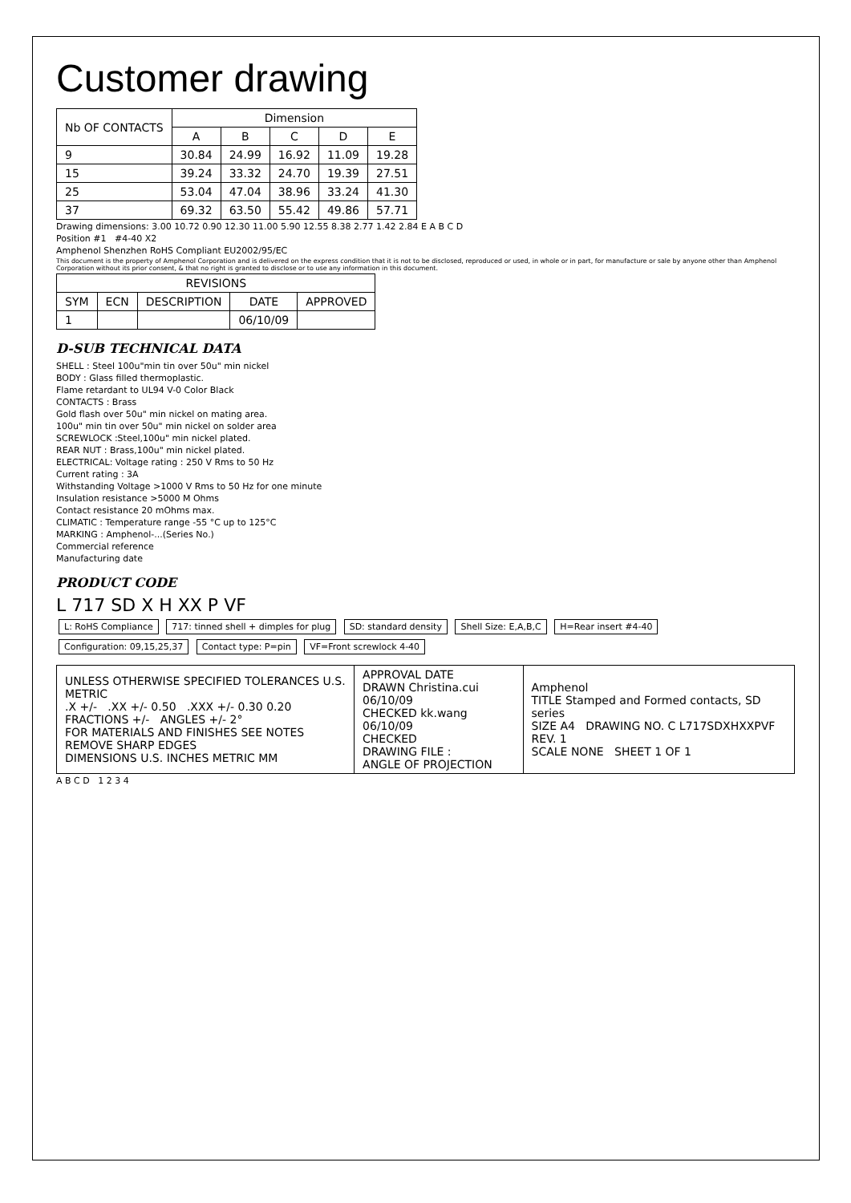Customer drawing
| Nb OF CONTACTS | Dimension | | | | |
| --- | --- | --- | --- | --- | --- |
| | A | B | C | D | E |
| 9 | 30.84 | 24.99 | 16.92 | 11.09 | 19.28 |
| 15 | 39.24 | 33.32 | 24.70 | 19.39 | 27.51 |
| 25 | 53.04 | 47.04 | 38.96 | 33.24 | 41.30 |
| 37 | 69.32 | 63.50 | 55.42 | 49.86 | 57.71 |
Drawing dimensions: 3.00 10.72 0.90 12.30 11.00 5.90 12.55 8.38 2.77 1.42 2.84 E A B C D
Position #1 #4-40 X2
Amphenol Shenzhen RoHS Compliant EU2002/95/EC
This document is the property of Amphenol Corporation and is delivered on the express condition that it is not to be disclosed, reproduced or used, in whole or in part, for manufacture or sale by anyone other than Amphenol Corporation without its prior consent, & that no right is granted to disclose or to use any information in this document.
| REVISIONS | | | | |
| --- | --- | --- | --- | --- |
| SYM | ECN | DESCRIPTION | DATE | APPROVED |
| 1 | | | 06/10/09 | |
D-SUB TECHNICAL DATA
SHELL : Steel 100u"min tin over 50u" min nickel
BODY : Glass filled thermoplastic.
Flame retardant to UL94 V-0 Color Black
CONTACTS : Brass
Gold flash over 50u" min nickel on mating area.
100u" min tin over 50u" min nickel on solder area
SCREWLOCK :Steel,100u" min nickel plated.
REAR NUT : Brass,100u" min nickel plated.
ELECTRICAL: Voltage rating : 250 V Rms to 50 Hz
Current rating : 3A
Withstanding Voltage >1000 V Rms to 50 Hz for one minute
Insulation resistance >5000 M Ohms
Contact resistance 20 mOhms max.
CLIMATIC : Temperature range -55 °C up to 125°C
MARKING : Amphenol-...(Series No.)
Commercial reference
Manufacturing date
PRODUCT CODE
L 717 SD X H XX P VF
L: RoHS Compliance 717: tinned shell + dimples for plug SD: standard density Shell Size: E,A,B,C H=Rear insert #4-40 Configuration: 09,15,25,37 Contact type: P=pin VF=Front screwlock 4-40
| UNLESS OTHERWISE SPECIFIED TOLERANCES U.S. METRIC .X +/- .XX +/- 0.50 .XXX +/- 0.30 0.20 FRACTIONS +/- ANGLES +/- 2° FOR MATERIALS AND FINISHES SEE NOTES REMOVE SHARP EDGES DIMENSIONS U.S. INCHES METRIC MM | APPROVAL DATE DRAWN Christina.cui 06/10/09 CHECKED kk.wang 06/10/09 CHECKED DRAWING FILE : ANGLE OF PROJECTION | Amphenol TITLE Stamped and Formed contacts, SD series SIZE A4 DRAWING NO. C L717SDXHXXPVF REV. 1 SCALE NONE SHEET 1 OF 1 |
A B C D 1 2 3 4